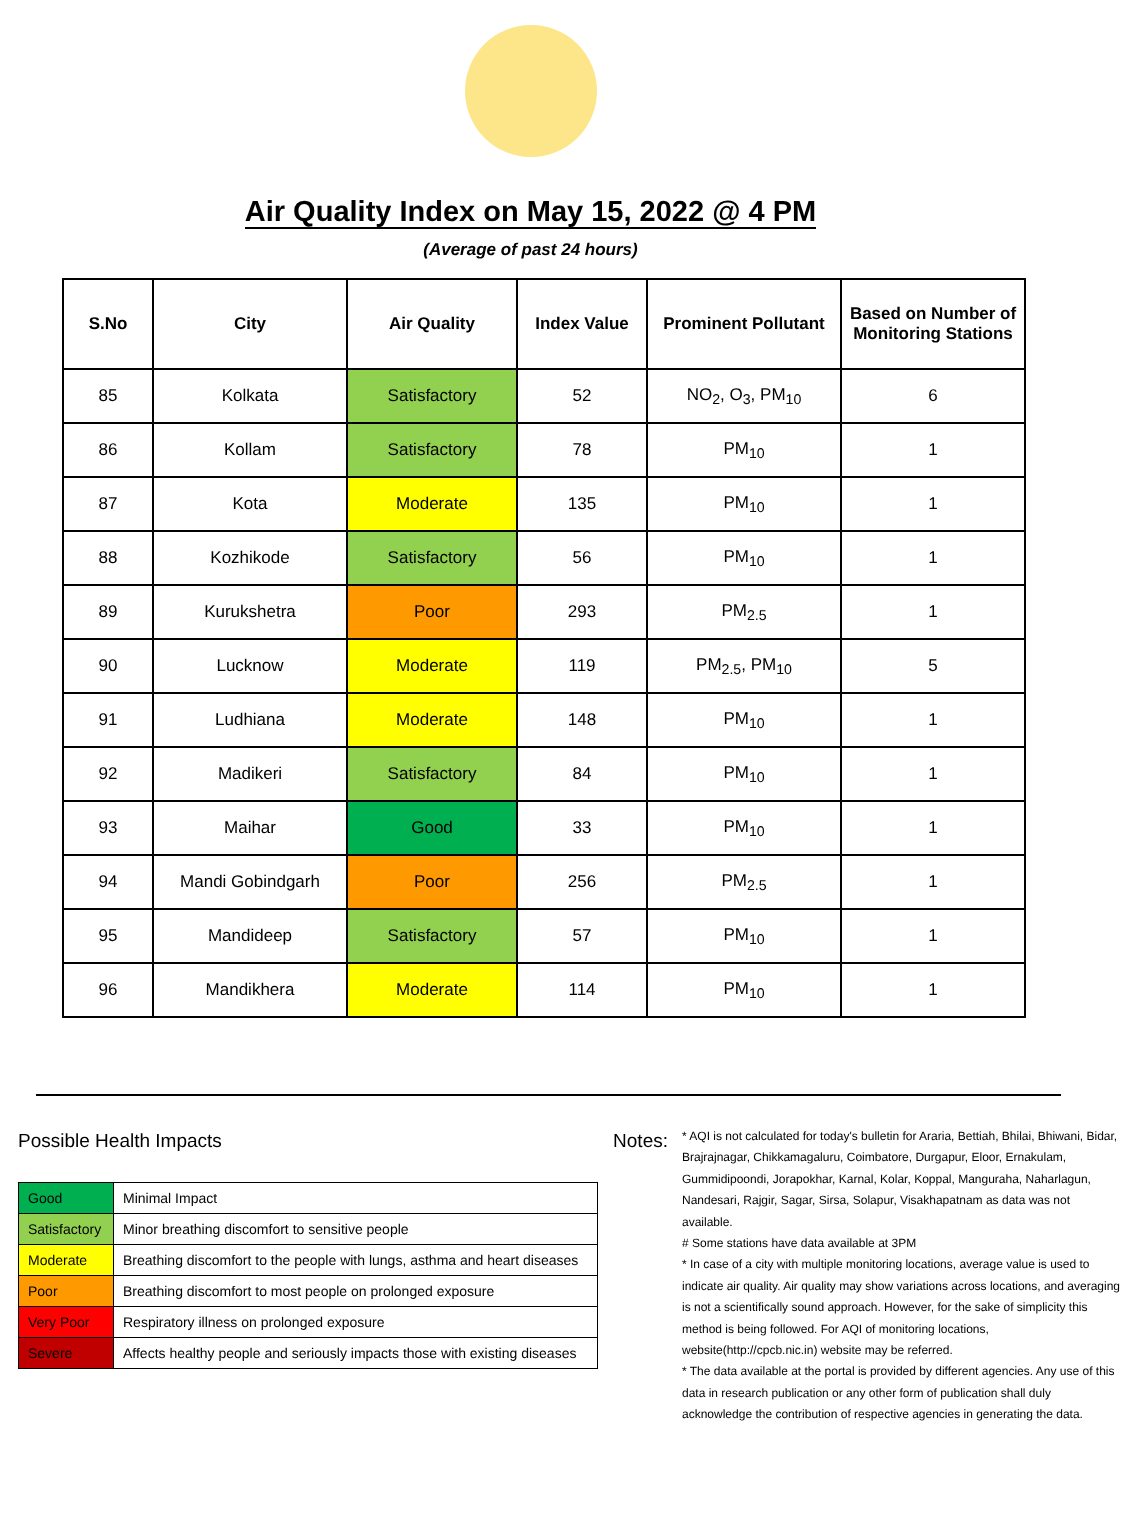Air Quality Index on May 15, 2022 @ 4 PM
(Average of past 24 hours)
| S.No | City | Air Quality | Index Value | Prominent Pollutant | Based on Number of Monitoring Stations |
| --- | --- | --- | --- | --- | --- |
| 85 | Kolkata | Satisfactory | 52 | NO<sub>2</sub>, O<sub>3</sub>, PM<sub>10</sub> | 6 |
| 86 | Kollam | Satisfactory | 78 | PM<sub>10</sub> | 1 |
| 87 | Kota | Moderate | 135 | PM<sub>10</sub> | 1 |
| 88 | Kozhikode | Satisfactory | 56 | PM<sub>10</sub> | 1 |
| 89 | Kurukshetra | Poor | 293 | PM<sub>2.5</sub> | 1 |
| 90 | Lucknow | Moderate | 119 | PM<sub>2.5</sub>, PM<sub>10</sub> | 5 |
| 91 | Ludhiana | Moderate | 148 | PM<sub>10</sub> | 1 |
| 92 | Madikeri | Satisfactory | 84 | PM<sub>10</sub> | 1 |
| 93 | Maihar | Good | 33 | PM<sub>10</sub> | 1 |
| 94 | Mandi Gobindgarh | Poor | 256 | PM<sub>2.5</sub> | 1 |
| 95 | Mandideep | Satisfactory | 57 | PM<sub>10</sub> | 1 |
| 96 | Mandikhera | Moderate | 114 | PM<sub>10</sub> | 1 |
Possible Health Impacts
| Good | Minimal Impact |
| Satisfactory | Minor breathing discomfort to sensitive people |
| Moderate | Breathing discomfort to the people with lungs, asthma and heart diseases |
| Poor | Breathing discomfort to most people on prolonged exposure |
| Very Poor | Respiratory illness on prolonged exposure |
| Severe | Affects healthy people and seriously impacts those with existing diseases |
Notes:
* AQI is not calculated for today's bulletin for Araria, Bettiah, Bhilai, Bhiwani, Bidar, Brajrajnagar, Chikkamagaluru, Coimbatore, Durgapur, Eloor, Ernakulam, Gummidipoondi, Jorapokhar, Karnal, Kolar, Koppal, Manguraha, Naharlagun, Nandesari, Rajgir, Sagar, Sirsa, Solapur, Visakhapatnam as data was not available.
# Some stations have data available at 3PM
* In case of a city with multiple monitoring locations, average value is used to indicate air quality. Air quality may show variations across locations, and averaging is not a scientifically sound approach. However, for the sake of simplicity this method is being followed. For AQI of monitoring locations, website(http://cpcb.nic.in) website may be referred.
* The data available at the portal is provided by different agencies. Any use of this data in research publication or any other form of publication shall duly acknowledge the contribution of respective agencies in generating the data.